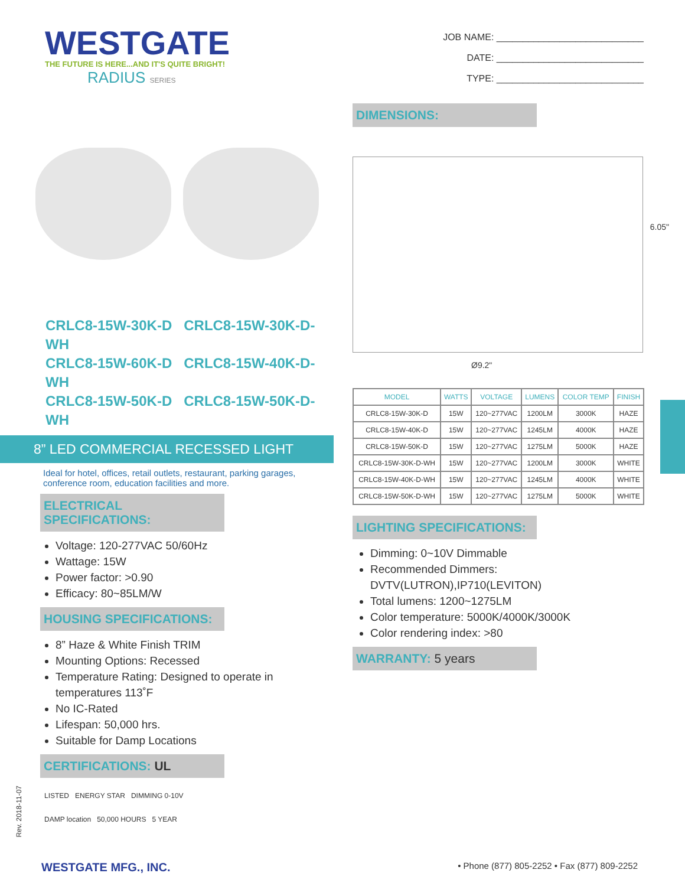WESTGATE
THE FUTURE IS HERE...AND IT'S QUITE BRIGHT!
RADIUS SERIES
JOB NAME: ____________________________
DATE: ____________________________
TYPE: ____________________________
CRLC8-15W-30K-D CRLC8-15W-30K-D-WH
CRLC8-15W-60K-D CRLC8-15W-40K-D-WH
CRLC8-15W-50K-D CRLC8-15W-50K-D-WH
8” LED COMMERCIAL RECESSED LIGHT
Ideal for hotel, offices, retail outlets, restaurant, parking garages, conference room, education facilities and more.
ELECTRICAL SPECIFICATIONS:
Voltage: 120-277VAC 50/60Hz
Wattage: 15W
Power factor: >0.90
Efficacy: 80~85LM/W
HOUSING SPECIFICATIONS:
8” Haze & White Finish TRIM
Mounting Options: Recessed
Temperature Rating: Designed to operate in temperatures 113˚F
No IC-Rated
Lifespan: 50,000 hrs.
Suitable for Damp Locations
CERTIFICATIONS: UL
LISTED ENERGY STAR DIMMING 0-10V
DAMP location 50,000 HOURS 5 YEAR
DIMENSIONS:
6.05"
Ø9.2"
| MODEL | WATTS | VOLTAGE | LUMENS | COLOR TEMP | FINISH |
| --- | --- | --- | --- | --- | --- |
| CRLC8-15W-30K-D | 15W | 120~277VAC | 1200LM | 3000K | HAZE |
| CRLC8-15W-40K-D | 15W | 120~277VAC | 1245LM | 4000K | HAZE |
| CRLC8-15W-50K-D | 15W | 120~277VAC | 1275LM | 5000K | HAZE |
| CRLC8-15W-30K-D-WH | 15W | 120~277VAC | 1200LM | 3000K | WHITE |
| CRLC8-15W-40K-D-WH | 15W | 120~277VAC | 1245LM | 4000K | WHITE |
| CRLC8-15W-50K-D-WH | 15W | 120~277VAC | 1275LM | 5000K | WHITE |
LIGHTING SPECIFICATIONS:
Dimming: 0~10V Dimmable
Recommended Dimmers: DVTV(LUTRON),IP710(LEVITON)
Total lumens: 1200~1275LM
Color temperature: 5000K/4000K/3000K
Color rendering index: >80
WARRANTY: 5 years
Rev. 2018-11-07
WESTGATE MFG., INC. • Phone (877) 805-2252 • Fax (877) 809-2252